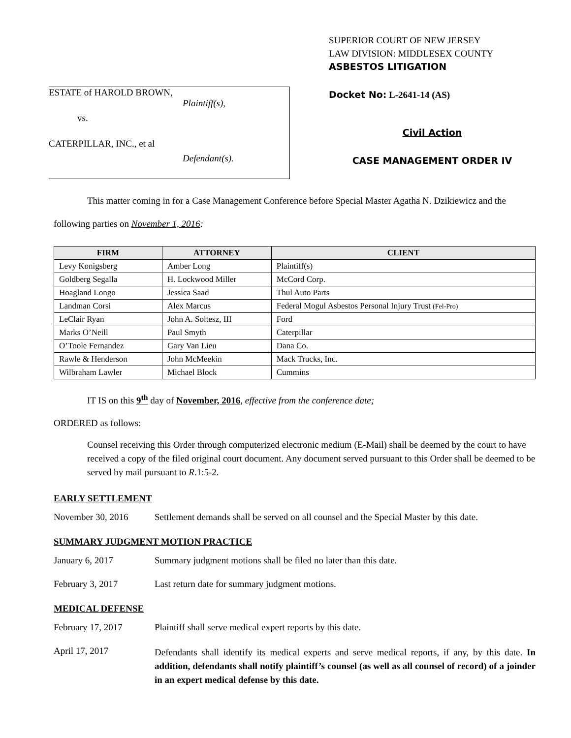ESTATE of HAROLD BROWN,
Plaintiff(s),
vs.
CATERPILLAR, INC., et al
Defendant(s).
SUPERIOR COURT OF NEW JERSEY
LAW DIVISION: MIDDLESEX COUNTY
ASBESTOS LITIGATION
Docket No: L-2641-14 (AS)
Civil Action
CASE MANAGEMENT ORDER IV
This matter coming in for a Case Management Conference before Special Master Agatha N. Dzikiewicz and the following parties on November 1, 2016:
| FIRM | ATTORNEY | CLIENT |
| --- | --- | --- |
| Levy Konigsberg | Amber Long | Plaintiff(s) |
| Goldberg Segalla | H. Lockwood Miller | McCord Corp. |
| Hoagland Longo | Jessica Saad | Thul Auto Parts |
| Landman Corsi | Alex Marcus | Federal Mogul Asbestos Personal Injury Trust (Fel-Pro) |
| LeClair Ryan | John A. Soltesz, III | Ford |
| Marks O’Neill | Paul Smyth | Caterpillar |
| O’Toole Fernandez | Gary Van Lieu | Dana Co. |
| Rawle & Henderson | John McMeekin | Mack Trucks, Inc. |
| Wilbraham Lawler | Michael Block | Cummins |
IT IS on this 9<sup>th</sup> day of November, 2016, effective from the conference date;
ORDERED as follows:
Counsel receiving this Order through computerized electronic medium (E-Mail) shall be deemed by the court to have received a copy of the filed original court document. Any document served pursuant to this Order shall be deemed to be served by mail pursuant to R.1:5-2.
EARLY SETTLEMENT
November 30, 2016 Settlement demands shall be served on all counsel and the Special Master by this date.
SUMMARY JUDGMENT MOTION PRACTICE
January 6, 2017 Summary judgment motions shall be filed no later than this date.
February 3, 2017 Last return date for summary judgment motions.
MEDICAL DEFENSE
February 17, 2017 Plaintiff shall serve medical expert reports by this date.
April 17, 2017
Defendants shall identify its medical experts and serve medical reports, if any, by this date. In addition, defendants shall notify plaintiff’s counsel (as well as all counsel of record) of a joinder in an expert medical defense by this date.